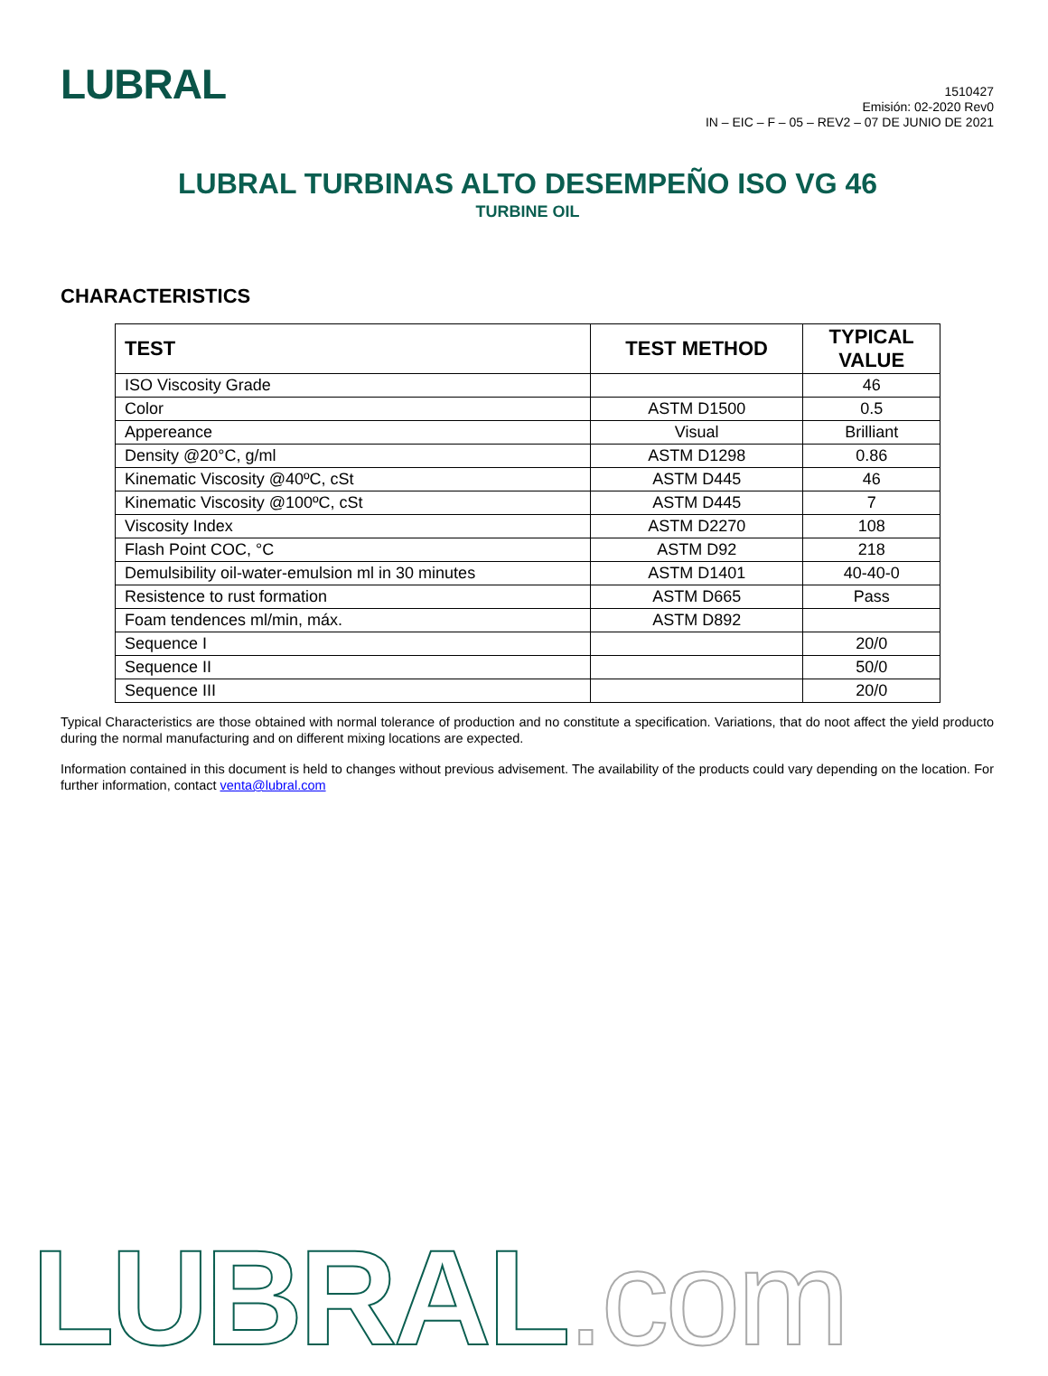LUBRAL
1510427
Emisión: 02-2020 Rev0
IN – EIC – F – 05 – REV2 – 07 DE JUNIO DE 2021
LUBRAL TURBINAS ALTO DESEMPEÑO ISO VG 46
TURBINE OIL
CHARACTERISTICS
| TEST | TEST METHOD | TYPICAL VALUE |
| --- | --- | --- |
| ISO Viscosity Grade | | 46 |
| Color | ASTM D1500 | 0.5 |
| Appereance | Visual | Brilliant |
| Density @20°C, g/ml | ASTM D1298 | 0.86 |
| Kinematic Viscosity @40ºC, cSt | ASTM D445 | 46 |
| Kinematic Viscosity @100ºC, cSt | ASTM D445 | 7 |
| Viscosity Index | ASTM D2270 | 108 |
| Flash Point COC, °C | ASTM D92 | 218 |
| Demulsibility oil-water-emulsion ml in 30 minutes | ASTM D1401 | 40-40-0 |
| Resistence to rust formation | ASTM D665 | Pass |
| Foam tendences ml/min, máx. | ASTM D892 | |
| Sequence I | | 20/0 |
| Sequence II | | 50/0 |
| Sequence III | | 20/0 |
Typical Characteristics are those obtained with normal tolerance of production and no constitute a specification. Variations, that do noot affect the yield producto during the normal manufacturing and on different mixing locations are expected.
Information contained in this document is held to changes without previous advisement. The availability of the products could vary depending on the location. For further information, contact venta@lubral.com
LUBRAL.com